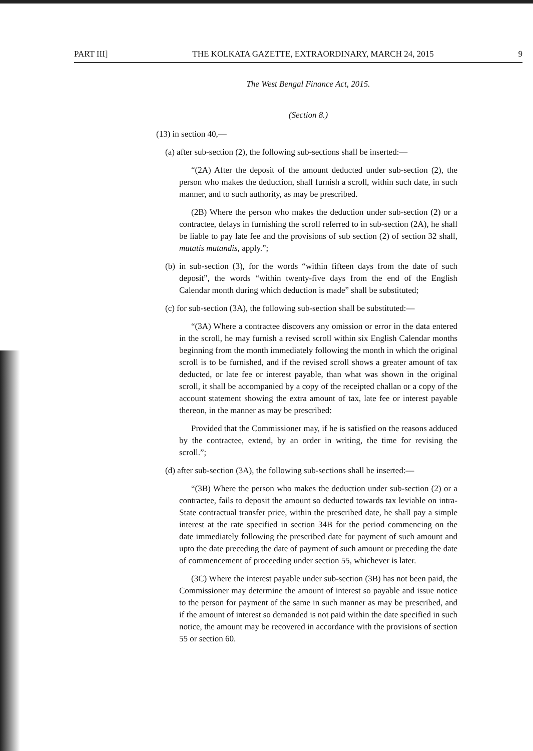PART III] THE KOLKATA GAZETTE, EXTRAORDINARY, MARCH 24, 2015 9
The West Bengal Finance Act, 2015.
(Section 8.)
(13) in section 40,—
(a) after sub-section (2), the following sub-sections shall be inserted:—
“(2A) After the deposit of the amount deducted under sub-section (2), the person who makes the deduction, shall furnish a scroll, within such date, in such manner, and to such authority, as may be prescribed.
(2B) Where the person who makes the deduction under sub-section (2) or a contractee, delays in furnishing the scroll referred to in sub-section (2A), he shall be liable to pay late fee and the provisions of sub section (2) of section 32 shall, mutatis mutandis, apply.”;
(b) in sub-section (3), for the words “within fifteen days from the date of such deposit”, the words “within twenty-five days from the end of the English Calendar month during which deduction is made” shall be substituted;
(c) for sub-section (3A), the following sub-section shall be substituted:—
“(3A) Where a contractee discovers any omission or error in the data entered in the scroll, he may furnish a revised scroll within six English Calendar months beginning from the month immediately following the month in which the original scroll is to be furnished, and if the revised scroll shows a greater amount of tax deducted, or late fee or interest payable, than what was shown in the original scroll, it shall be accompanied by a copy of the receipted challan or a copy of the account statement showing the extra amount of tax, late fee or interest payable thereon, in the manner as may be prescribed:
Provided that the Commissioner may, if he is satisfied on the reasons adduced by the contractee, extend, by an order in writing, the time for revising the scroll.”;
(d) after sub-section (3A), the following sub-sections shall be inserted:—
“(3B) Where the person who makes the deduction under sub-section (2) or a contractee, fails to deposit the amount so deducted towards tax leviable on intra-State contractual transfer price, within the prescribed date, he shall pay a simple interest at the rate specified in section 34B for the period commencing on the date immediately following the prescribed date for payment of such amount and upto the date preceding the date of payment of such amount or preceding the date of commencement of proceeding under section 55, whichever is later.
(3C) Where the interest payable under sub-section (3B) has not been paid, the Commissioner may determine the amount of interest so payable and issue notice to the person for payment of the same in such manner as may be prescribed, and if the amount of interest so demanded is not paid within the date specified in such notice, the amount may be recovered in accordance with the provisions of section 55 or section 60.